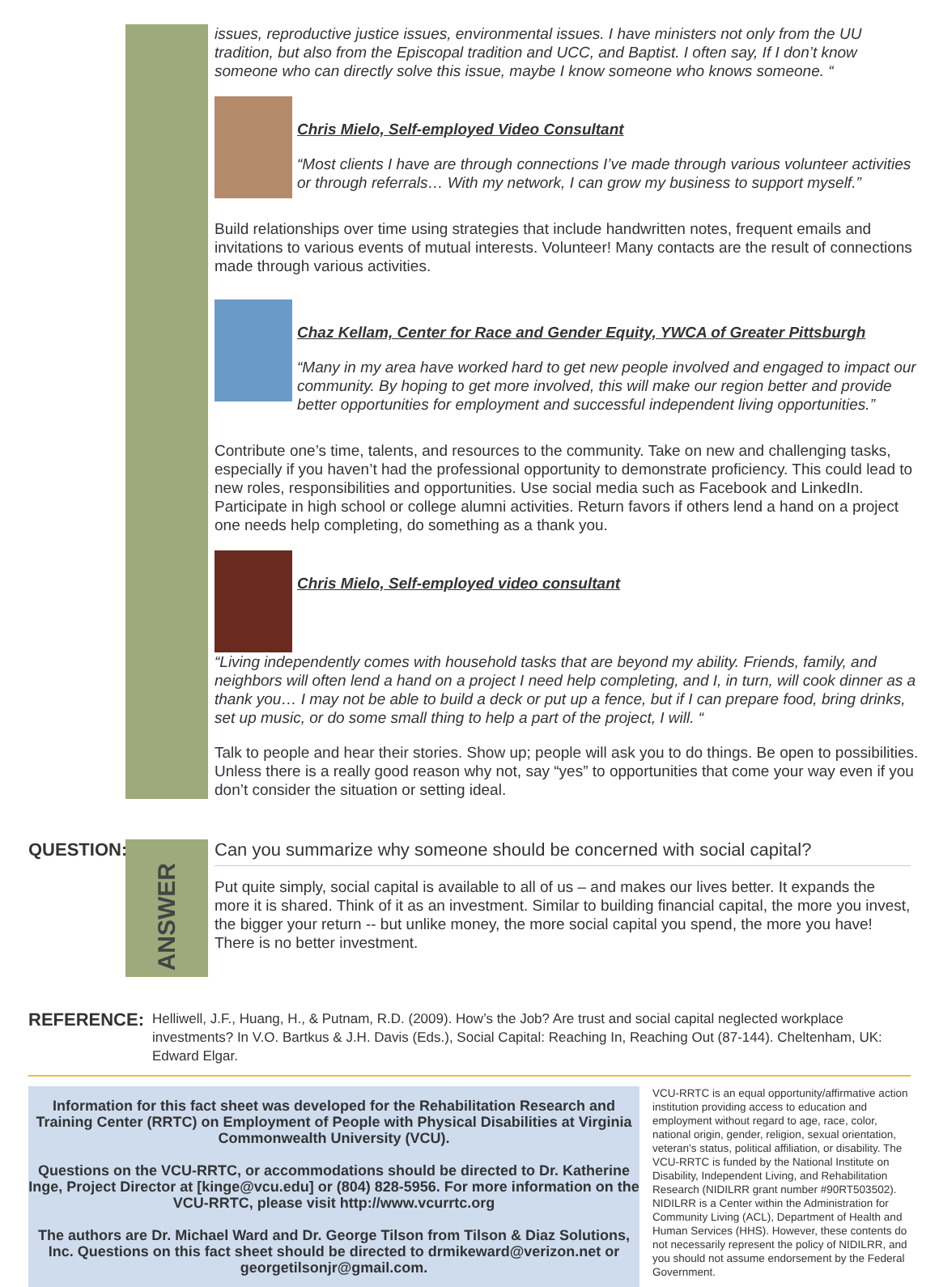issues, reproductive justice issues, environmental issues. I have ministers not only from the UU tradition, but also from the Episcopal tradition and UCC, and Baptist. I often say, If I don’t know someone who can directly solve this issue, maybe I know someone who knows someone. “
Chris Mielo, Self-employed Video Consultant
“Most clients I have are through connections I’ve made through various volunteer activities or through referrals… With my network, I can grow my business to support myself.”
Build relationships over time using strategies that include handwritten notes, frequent emails and invitations to various events of mutual interests. Volunteer! Many contacts are the result of connections made through various activities.
Chaz Kellam, Center for Race and Gender Equity, YWCA of Greater Pittsburgh
“Many in my area have worked hard to get new people involved and engaged to impact our community. By hoping to get more involved, this will make our region better and provide better opportunities for employment and successful independent living opportunities.”
Contribute one’s time, talents, and resources to the community. Take on new and challenging tasks, especially if you haven’t had the professional opportunity to demonstrate proficiency. This could lead to new roles, responsibilities and opportunities. Use social media such as Facebook and LinkedIn. Participate in high school or college alumni activities. Return favors if others lend a hand on a project one needs help completing, do something as a thank you.
Chris Mielo, Self-employed video consultant
“Living independently comes with household tasks that are beyond my ability. Friends, family, and neighbors will often lend a hand on a project I need help completing, and I, in turn, will cook dinner as a thank you… I may not be able to build a deck or put up a fence, but if I can prepare food, bring drinks, set up music, or do some small thing to help a part of the project, I will. “
Talk to people and hear their stories. Show up; people will ask you to do things. Be open to possibilities. Unless there is a really good reason why not, say “yes” to opportunities that come your way even if you don’t consider the situation or setting ideal.
QUESTION:
ANSWER
Can you summarize why someone should be concerned with social capital?
Put quite simply, social capital is available to all of us – and makes our lives better. It expands the more it is shared. Think of it as an investment. Similar to building financial capital, the more you invest, the bigger your return -- but unlike money, the more social capital you spend, the more you have! There is no better investment.
REFERENCE:
Helliwell, J.F., Huang, H., & Putnam, R.D. (2009). How’s the Job? Are trust and social capital neglected workplace investments? In V.O. Bartkus & J.H. Davis (Eds.), Social Capital: Reaching In, Reaching Out (87-144). Cheltenham, UK: Edward Elgar.
Information for this fact sheet was developed for the Rehabilitation Research and Training Center (RRTC) on Employment of People with Physical Disabilities at Virginia Commonwealth University (VCU).
Questions on the VCU-RRTC, or accommodations should be directed to Dr. Katherine Inge, Project Director at [kinge@vcu.edu] or (804) 828-5956. For more information on the VCU-RRTC, please visit http://www.vcurrtc.org
The authors are Dr. Michael Ward and Dr. George Tilson from Tilson & Diaz Solutions, Inc. Questions on this fact sheet should be directed to drmikeward@verizon.net or georgetilsonjr@gmail.com.
VCU-RRTC is an equal opportunity/affirmative action institution providing access to education and employment without regard to age, race, color, national origin, gender, religion, sexual orientation, veteran’s status, political affiliation, or disability. The VCU-RRTC is funded by the National Institute on Disability, Independent Living, and Rehabilitation Research (NIDILRR grant number #90RT503502). NIDILRR is a Center within the Administration for Community Living (ACL), Department of Health and Human Services (HHS). However, these contents do not necessarily represent the policy of NIDILRR, and you should not assume endorsement by the Federal Government.